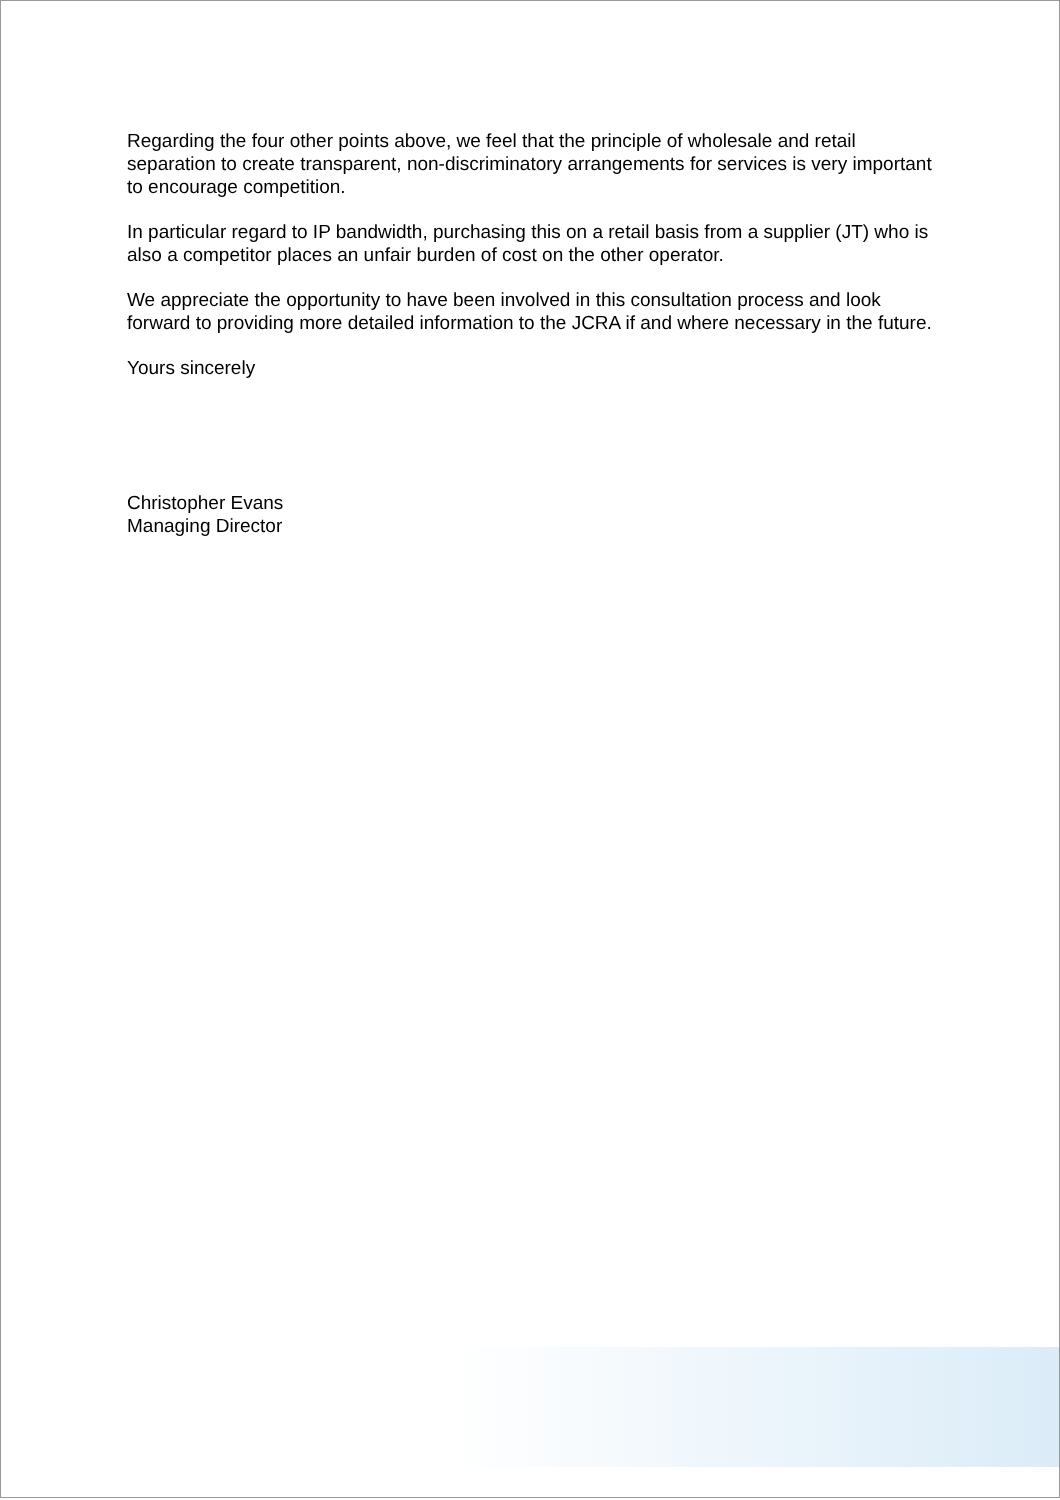Regarding the four other points above, we feel that the principle of wholesale and retail separation to create transparent, non-discriminatory arrangements for services is very important to encourage competition.
In particular regard to IP bandwidth, purchasing this on a retail basis from a supplier (JT) who is also a competitor places an unfair burden of cost on the other operator.
We appreciate the opportunity to have been involved in this consultation process and look forward to providing more detailed information to the JCRA if and where necessary in the future.
Yours sincerely
Christopher Evans
Managing Director